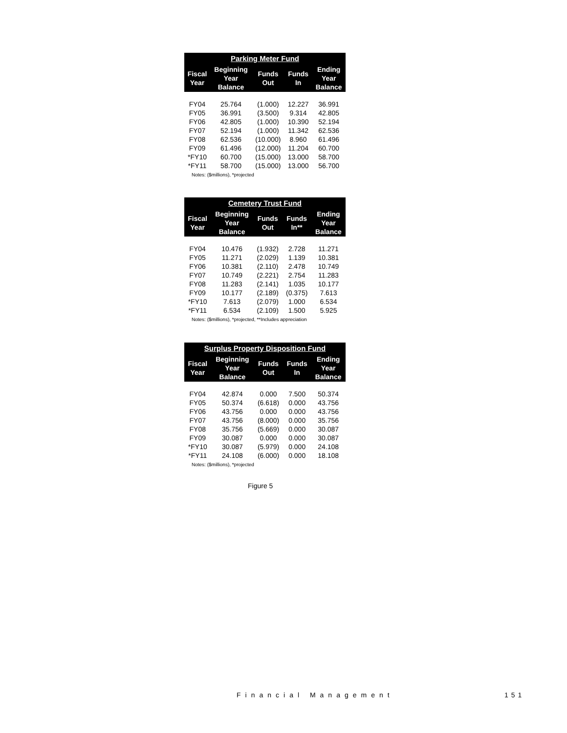| Parking Meter Fund | | | | |
| --- | --- | --- | --- | --- |
| Fiscal Year | Beginning Year Balance | Funds Out | Funds In | Ending Year Balance |
| FY04 | 25.764 | (1.000) | 12.227 | 36.991 |
| FY05 | 36.991 | (3.500) | 9.314 | 42.805 |
| FY06 | 42.805 | (1.000) | 10.390 | 52.194 |
| FY07 | 52.194 | (1.000) | 11.342 | 62.536 |
| FY08 | 62.536 | (10.000) | 8.960 | 61.496 |
| FY09 | 61.496 | (12.000) | 11.204 | 60.700 |
| *FY10 | 60.700 | (15.000) | 13.000 | 58.700 |
| *FY11 | 58.700 | (15.000) | 13.000 | 56.700 |
Notes: ($millions), *projected
| Cemetery Trust Fund | | | | |
| --- | --- | --- | --- | --- |
| Fiscal Year | Beginning Year Balance | Funds Out | Funds In** | Ending Year Balance |
| FY04 | 10.476 | (1.932) | 2.728 | 11.271 |
| FY05 | 11.271 | (2.029) | 1.139 | 10.381 |
| FY06 | 10.381 | (2.110) | 2.478 | 10.749 |
| FY07 | 10.749 | (2.221) | 2.754 | 11.283 |
| FY08 | 11.283 | (2.141) | 1.035 | 10.177 |
| FY09 | 10.177 | (2.189) | (0.375) | 7.613 |
| *FY10 | 7.613 | (2.079) | 1.000 | 6.534 |
| *FY11 | 6.534 | (2.109) | 1.500 | 5.925 |
Notes: ($millions), *projected, **Includes appreciation
| Surplus Property Disposition Fund | | | | |
| --- | --- | --- | --- | --- |
| Fiscal Year | Beginning Year Balance | Funds Out | Funds In | Ending Year Balance |
| FY04 | 42.874 | 0.000 | 7.500 | 50.374 |
| FY05 | 50.374 | (6.618) | 0.000 | 43.756 |
| FY06 | 43.756 | 0.000 | 0.000 | 43.756 |
| FY07 | 43.756 | (8.000) | 0.000 | 35.756 |
| FY08 | 35.756 | (5.669) | 0.000 | 30.087 |
| FY09 | 30.087 | 0.000 | 0.000 | 30.087 |
| *FY10 | 30.087 | (5.979) | 0.000 | 24.108 |
| *FY11 | 24.108 | (6.000) | 0.000 | 18.108 |
Notes: ($millions), *projected
Figure 5
Financial Management 151